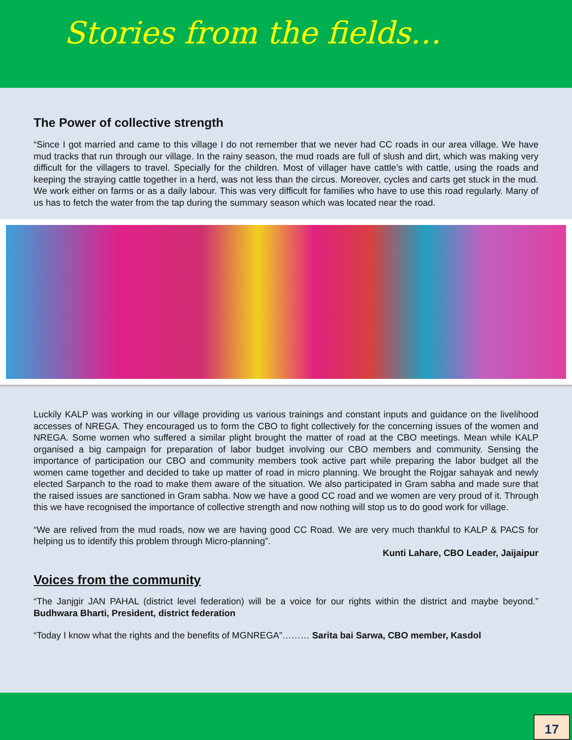Stories from the fields…
The Power of collective strength
“Since I got married and came to this village I do not remember that we never had CC roads in our area village. We have mud tracks that run through our village. In the rainy season, the mud roads are full of slush and dirt, which was making very difficult for the villagers to travel. Specially for the children. Most of villager have cattle’s with cattle, using the roads and keeping the straying cattle together in a herd, was not less than the circus. Moreover, cycles and carts get stuck in the mud. We work either on farms or as a daily labour. This was very difficult for families who have to use this road regularly. Many of us has to fetch the water from the tap during the summary season which was located near the road.
Luckily KALP was working in our village providing us various trainings and constant inputs and guidance on the livelihood accesses of NREGA. They encouraged us to form the CBO to fight collectively for the concerning issues of the women and NREGA. Some women who suffered a similar plight brought the matter of road at the CBO meetings. Mean while KALP organised a big campaign for preparation of labor budget involving our CBO members and community. Sensing the importance of participation our CBO and community members took active part while preparing the labor budget all the women came together and decided to take up matter of road in micro planning. We brought the Rojgar sahayak and newly elected Sarpanch to the road to make them aware of the situation. We also participated in Gram sabha and made sure that the raised issues are sanctioned in Gram sabha. Now we have a good CC road and we women are very proud of it. Through this we have recognised the importance of collective strength and now nothing will stop us to do good work for village.
“We are relived from the mud roads, now we are having good CC Road. We are very much thankful to KALP & PACS for helping us to identify this problem through Micro-planning”.
Kunti Lahare, CBO Leader, Jaijaipur
Voices from the community
“The Janjgir JAN PAHAL (district level federation) will be a voice for our rights within the district and maybe beyond.” Budhwara Bharti, President, district federation
“Today I know what the rights and the benefits of MGNREGA”……… Sarita bai Sarwa, CBO member, Kasdol
17